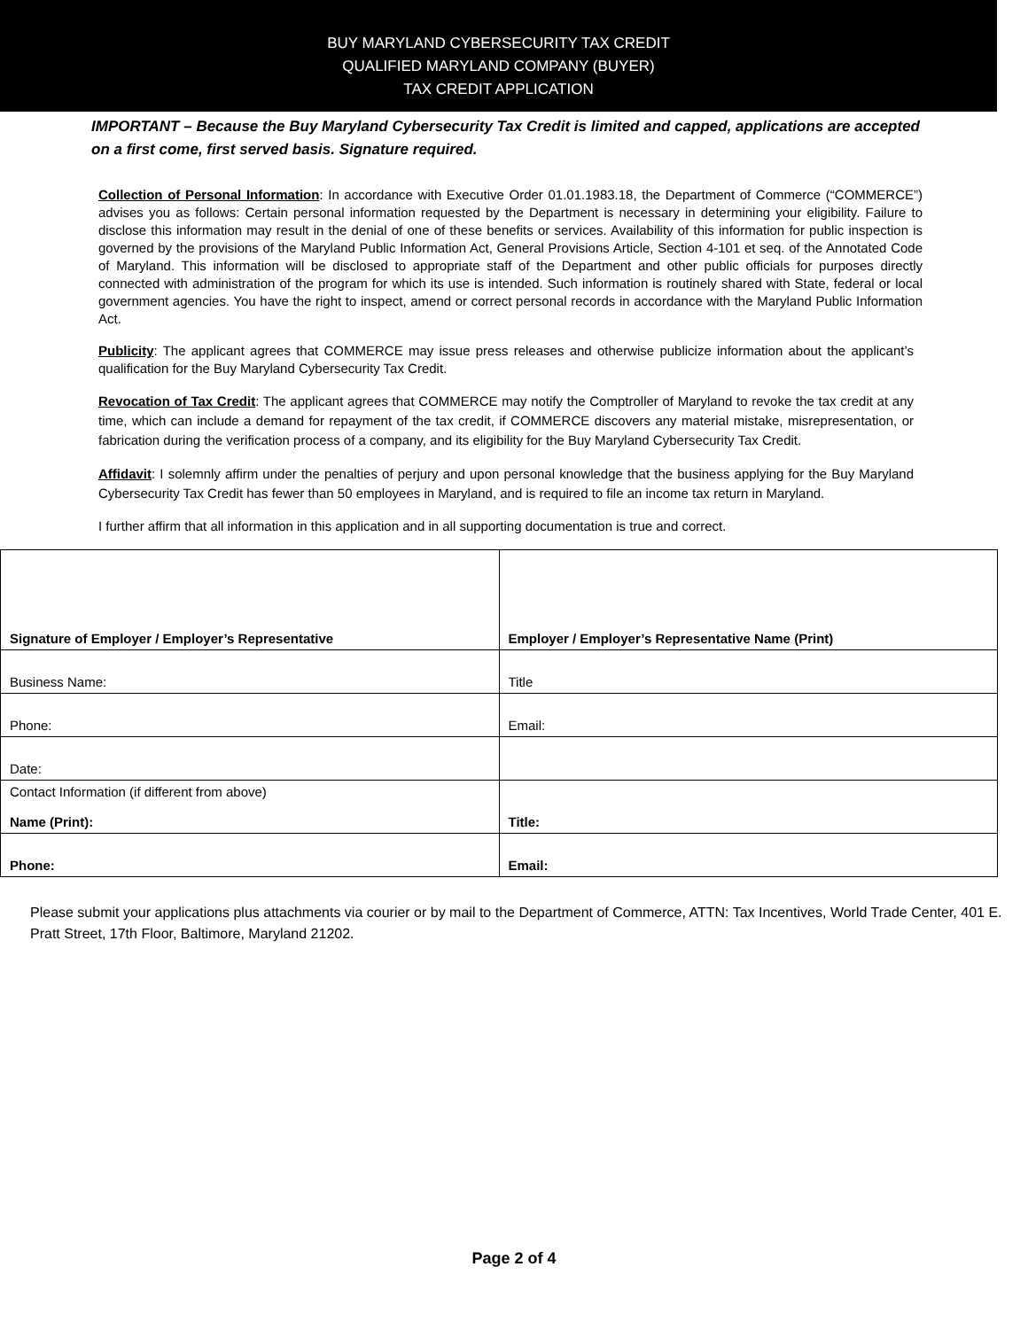BUY MARYLAND CYBERSECURITY TAX CREDIT
QUALIFIED MARYLAND COMPANY (BUYER)
TAX CREDIT APPLICATION
IMPORTANT – Because the Buy Maryland Cybersecurity Tax Credit is limited and capped, applications are accepted on a first come, first served basis. Signature required.
Collection of Personal Information: In accordance with Executive Order 01.01.1983.18, the Department of Commerce (“COMMERCE”) advises you as follows: Certain personal information requested by the Department is necessary in determining your eligibility. Failure to disclose this information may result in the denial of one of these benefits or services. Availability of this information for public inspection is governed by the provisions of the Maryland Public Information Act, General Provisions Article, Section 4-101 et seq. of the Annotated Code of Maryland. This information will be disclosed to appropriate staff of the Department and other public officials for purposes directly connected with administration of the program for which its use is intended. Such information is routinely shared with State, federal or local government agencies. You have the right to inspect, amend or correct personal records in accordance with the Maryland Public Information Act.
Publicity: The applicant agrees that COMMERCE may issue press releases and otherwise publicize information about the applicant’s qualification for the Buy Maryland Cybersecurity Tax Credit.
Revocation of Tax Credit: The applicant agrees that COMMERCE may notify the Comptroller of Maryland to revoke the tax credit at any time, which can include a demand for repayment of the tax credit, if COMMERCE discovers any material mistake, misrepresentation, or fabrication during the verification process of a company, and its eligibility for the Buy Maryland Cybersecurity Tax Credit.
Affidavit: I solemnly affirm under the penalties of perjury and upon personal knowledge that the business applying for the Buy Maryland Cybersecurity Tax Credit has fewer than 50 employees in Maryland, and is required to file an income tax return in Maryland.
I further affirm that all information in this application and in all supporting documentation is true and correct.
| Signature of Employer / Employer’s Representative | Employer / Employer’s Representative Name (Print) |
| Business Name: | Title |
| Phone: | Email: |
| Date: | |
| Contact Information (if different from above) Name (Print): | Title: |
| Phone: | Email: |
Please submit your applications plus attachments via courier or by mail to the Department of Commerce, ATTN: Tax Incentives, World Trade Center, 401 E. Pratt Street, 17th Floor, Baltimore, Maryland 21202.
Page 2 of 4